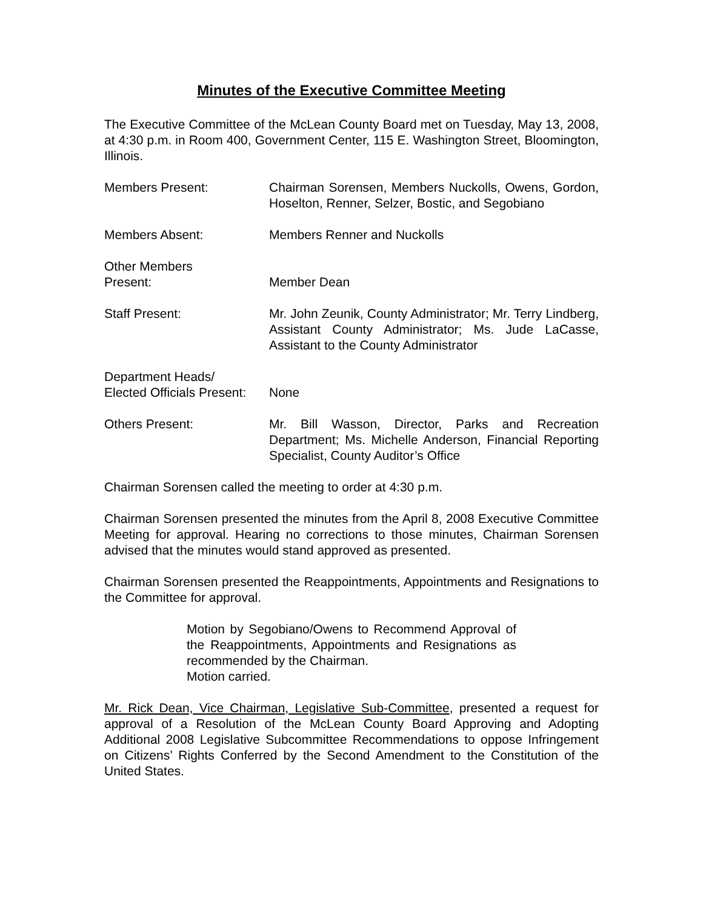Minutes of the Executive Committee Meeting
The Executive Committee of the McLean County Board met on Tuesday, May 13, 2008, at 4:30 p.m. in Room 400, Government Center, 115 E. Washington Street, Bloomington, Illinois.
Members Present: Chairman Sorensen, Members Nuckolls, Owens, Gordon, Hoselton, Renner, Selzer, Bostic, and Segobiano
Members Absent: Members Renner and Nuckolls
Other Members
Present:
Member Dean
Staff Present: Mr. John Zeunik, County Administrator; Mr. Terry Lindberg, Assistant County Administrator; Ms. Jude LaCasse, Assistant to the County Administrator
Department Heads/
Elected Officials Present:
None
Others Present: Mr. Bill Wasson, Director, Parks and Recreation Department; Ms. Michelle Anderson, Financial Reporting Specialist, County Auditor’s Office
Chairman Sorensen called the meeting to order at 4:30 p.m.
Chairman Sorensen presented the minutes from the April 8, 2008 Executive Committee Meeting for approval. Hearing no corrections to those minutes, Chairman Sorensen advised that the minutes would stand approved as presented.
Chairman Sorensen presented the Reappointments, Appointments and Resignations to the Committee for approval.
Motion by Segobiano/Owens to Recommend Approval of the Reappointments, Appointments and Resignations as recommended by the Chairman.
Motion carried.
Mr. Rick Dean, Vice Chairman, Legislative Sub-Committee, presented a request for approval of a Resolution of the McLean County Board Approving and Adopting Additional 2008 Legislative Subcommittee Recommendations to oppose Infringement on Citizens’ Rights Conferred by the Second Amendment to the Constitution of the United States.